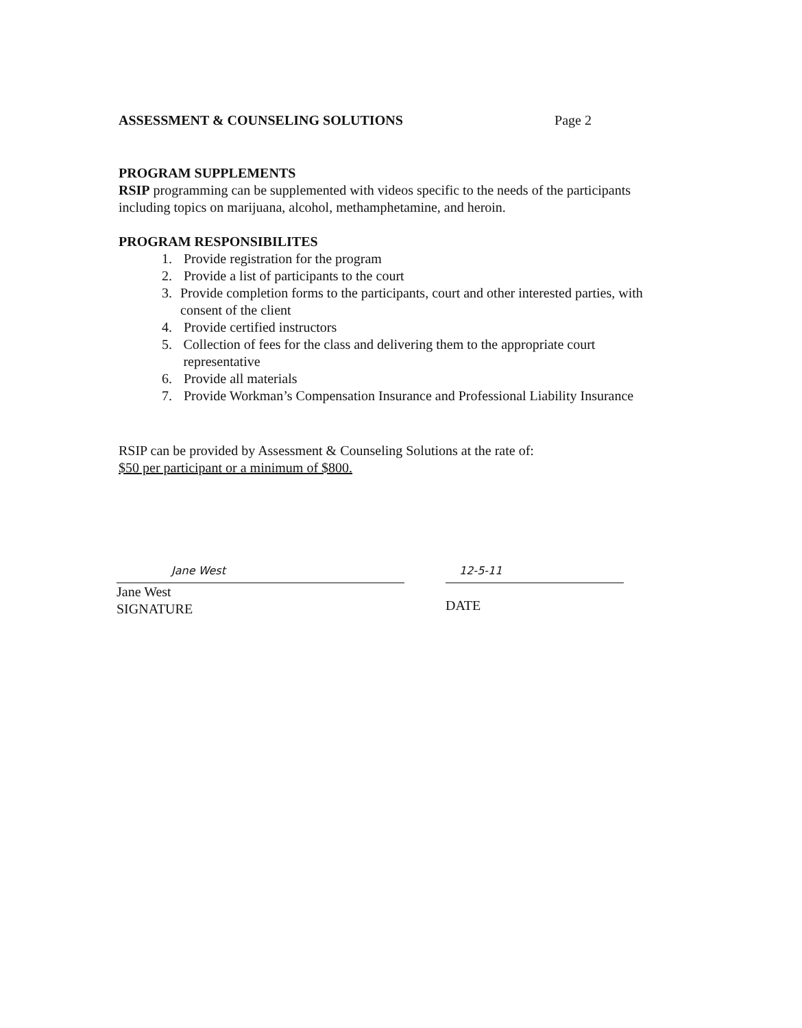ASSESSMENT & COUNSELING SOLUTIONS Page 2
PROGRAM SUPPLEMENTS
RSIP programming can be supplemented with videos specific to the needs of the participants including topics on marijuana, alcohol, methamphetamine, and heroin.
PROGRAM RESPONSIBILITES
1. Provide registration for the program
2. Provide a list of participants to the court
3. Provide completion forms to the participants, court and other interested parties, with consent of the client
4. Provide certified instructors
5. Collection of fees for the class and delivering them to the appropriate court representative
6. Provide all materials
7. Provide Workman’s Compensation Insurance and Professional Liability Insurance
RSIP can be provided by Assessment & Counseling Solutions at the rate of:
$50 per participant or a minimum of $800.
Jane West
Jane West
SIGNATURE
12-5-11
DATE